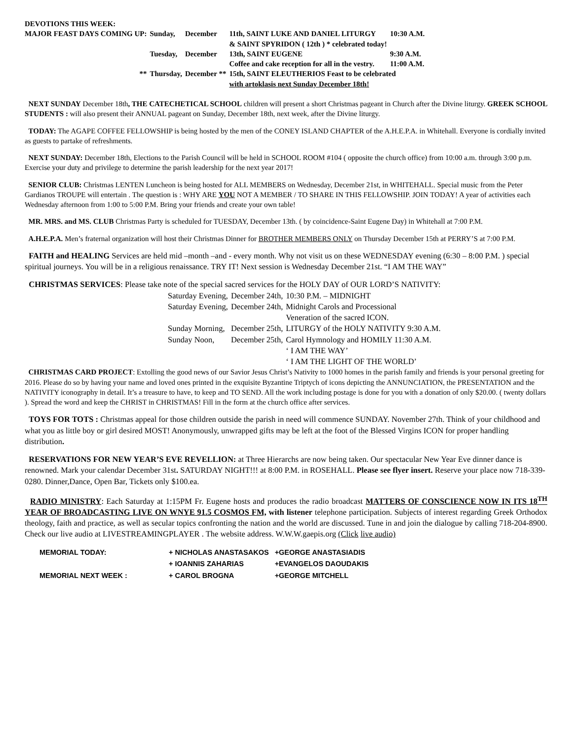| DEVOTIONS THIS WEEK: | | | | |
| MAJOR FEAST DAYS COMING UP: | Sunday, | December | 11th, SAINT LUKE AND DANIEL LITURGY & SAINT SPYRIDON ( 12th ) * celebrated today! | 10:30 A.M. |
| | Tuesday, | December | 13th, SAINT EUGENE Coffee and cake reception for all in the vestry. | 9:30 A.M. 11:00 A.M. |
| ** | Thursday, | December ** | 15th, SAINT ELEUTHERIOS Feast to be celebrated with artoklasis next Sunday December 18th! | |
NEXT SUNDAY December 18th, THE CATECHETICAL SCHOOL children will present a short Christmas pageant in Church after the Divine liturgy. GREEK SCHOOL STUDENTS : will also present their ANNUAL pageant on Sunday, December 18th, next week, after the Divine liturgy.
TODAY: The AGAPE COFFEE FELLOWSHIP is being hosted by the men of the CONEY ISLAND CHAPTER of the A.H.E.P.A. in Whitehall. Everyone is cordially invited as guests to partake of refreshments.
NEXT SUNDAY: December 18th, Elections to the Parish Council will be held in SCHOOL ROOM #104 ( opposite the church office) from 10:00 a.m. through 3:00 p.m. Exercise your duty and privilege to determine the parish leadership for the next year 2017!
SENIOR CLUB: Christmas LENTEN Luncheon is being hosted for ALL MEMBERS on Wednesday, December 21st, in WHITEHALL. Special music from the Peter Gardianos TROUPE will entertain . The question is : WHY ARE YOU NOT A MEMBER / TO SHARE IN THIS FELLOWSHIP. JOIN TODAY! A year of activities each Wednesday afternoon from 1:00 to 5:00 P.M. Bring your friends and create your own table!
MR. MRS. and MS. CLUB Christmas Party is scheduled for TUESDAY, December 13th. ( by coincidence-Saint Eugene Day) in Whitehall at 7:00 P.M.
A.H.E.P.A. Men’s fraternal organization will host their Christmas Dinner for BROTHER MEMBERS ONLY on Thursday December 15th at PERRY’S at 7:00 P.M.
FAITH and HEALING Services are held mid –month –and - every month. Why not visit us on these WEDNESDAY evening (6:30 – 8:00 P.M. ) special spiritual journeys. You will be in a religious renaissance. TRY IT! Next session is Wednesday December 21st. “I AM THE WAY”
CHRISTMAS SERVICES: Please take note of the special sacred services for the HOLY DAY of OUR LORD’S NATIVITY:
| Saturday Evening, | December 24th, | 10:30 P.M. – MIDNIGHT |
| Saturday Evening, | December 24th, | Midnight Carols and Processional Veneration of the sacred ICON. |
| Sunday Morning, | December 25th, | LITURGY of the HOLY NATIVITY 9:30 A.M. |
| Sunday Noon, | December 25th, | Carol Hymnology and HOMILY 11:30 A.M. ‘ I AM THE WAY’ ‘ I AM THE LIGHT OF THE WORLD’ |
CHRISTMAS CARD PROJECT: Extolling the good news of our Savior Jesus Christ’s Nativity to 1000 homes in the parish family and friends is your personal greeting for 2016. Please do so by having your name and loved ones printed in the exquisite Byzantine Triptych of icons depicting the ANNUNCIATION, the PRESENTATION and the NATIVITY iconography in detail. It’s a treasure to have, to keep and TO SEND. All the work including postage is done for you with a donation of only $20.00. ( twenty dollars ). Spread the word and keep the CHRIST in CHRISTMAS! Fill in the form at the church office after services.
TOYS FOR TOTS : Christmas appeal for those children outside the parish in need will commence SUNDAY. November 27th. Think of your childhood and what you as little boy or girl desired MOST! Anonymously, unwrapped gifts may be left at the foot of the Blessed Virgins ICON for proper handling distribution.
RESERVATIONS FOR NEW YEAR’S EVE REVELLION: at Three Hierarchs are now being taken. Our spectacular New Year Eve dinner dance is renowned. Mark your calendar December 31st. SATURDAY NIGHT!!! at 8:00 P.M. in ROSEHALL. Please see flyer insert. Reserve your place now 718-339-0280. Dinner,Dance, Open Bar, Tickets only $100.ea.
RADIO MINISTRY: Each Saturday at 1:15PM Fr. Eugene hosts and produces the radio broadcast MATTERS OF CONSCIENCE NOW IN ITS 18<sup>TH</sup> YEAR OF BROADCASTING LIVE ON WNYE 91.5 COSMOS FM, with listener telephone participation. Subjects of interest regarding Greek Orthodox theology, faith and practice, as well as secular topics confronting the nation and the world are discussed. Tune in and join the dialogue by calling 718-204-8900. Check our live audio at LIVESTREAMINGPLAYER . The website address. W.W.W.gaepis.org (Click live audio)
| MEMORIAL TODAY: | + NICHOLAS ANASTASAKOS | +GEORGE ANASTASIADIS |
| | + IOANNIS ZAHARIAS | +EVANGELOS DAOUDAKIS |
| MEMORIAL NEXT WEEK : | + CAROL BROGNA | +GEORGE MITCHELL |